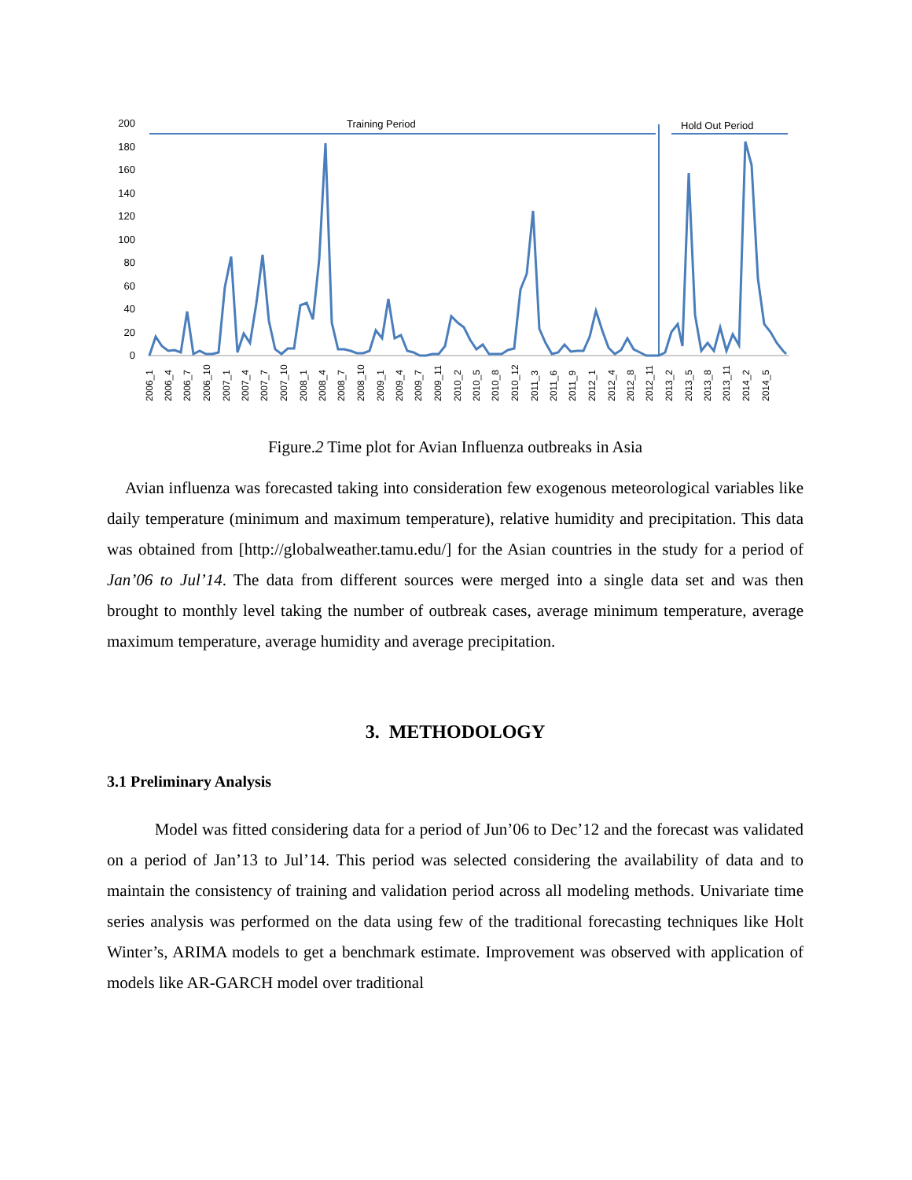200
180
160
140
120
100
80
60
40
20
0
Training Period
Hold Out Period
2006_1
2006_4
2006_7
2006_10
2007_1
2007_4
2007_7
2007_10
2008_1
2008_4
2008_7
2008_10
2009_1
2009_4
2009_7
2009_11
2010_2
2010_5
2010_8
2010_12
2011_3
2011_6
2011_9
2012_1
2012_4
2012_8
2012_11
2013_2
2013_5
2013_8
2013_11
2014_2
2014_5
Figure.2 Time plot for Avian Influenza outbreaks in Asia
Avian influenza was forecasted taking into consideration few exogenous meteorological variables like daily temperature (minimum and maximum temperature), relative humidity and precipitation. This data was obtained from [http://globalweather.tamu.edu/] for the Asian countries in the study for a period of Jan’06 to Jul’14. The data from different sources were merged into a single data set and was then brought to monthly level taking the number of outbreak cases, average minimum temperature, average maximum temperature, average humidity and average precipitation.
3. METHODOLOGY
3.1 Preliminary Analysis
Model was fitted considering data for a period of Jun’06 to Dec’12 and the forecast was validated on a period of Jan’13 to Jul’14. This period was selected considering the availability of data and to maintain the consistency of training and validation period across all modeling methods. Univariate time series analysis was performed on the data using few of the traditional forecasting techniques like Holt Winter’s, ARIMA models to get a benchmark estimate. Improvement was observed with application of models like AR-GARCH model over traditional